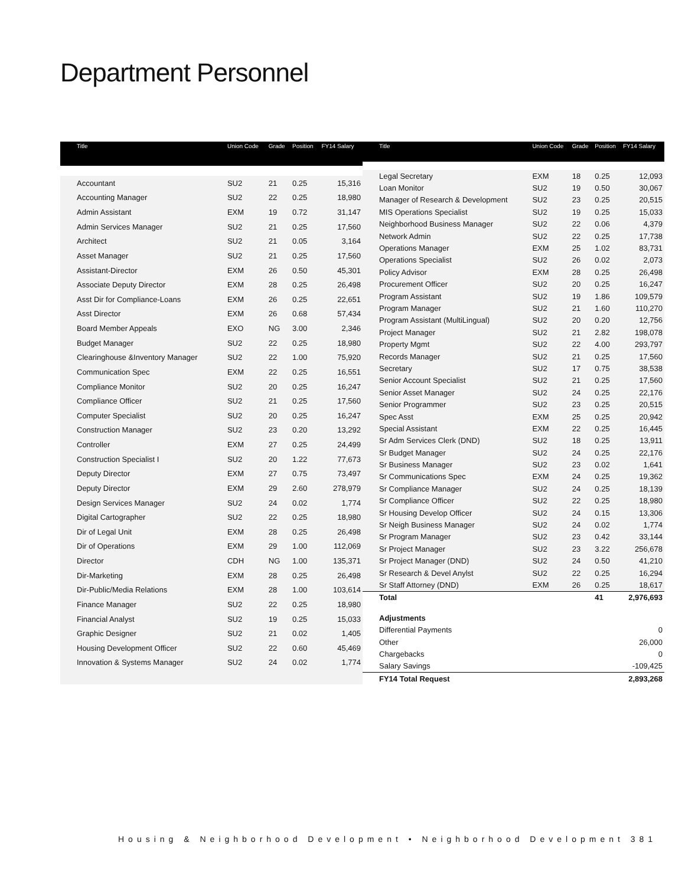Department Personnel
| Title | Union Code | Grade | Position | FY14 Salary |
| --- | --- | --- | --- | --- |
| Accountant | SU2 | 21 | 0.25 | 15,316 |
| Accounting Manager | SU2 | 22 | 0.25 | 18,980 |
| Admin Assistant | EXM | 19 | 0.72 | 31,147 |
| Admin Services Manager | SU2 | 21 | 0.25 | 17,560 |
| Architect | SU2 | 21 | 0.05 | 3,164 |
| Asset Manager | SU2 | 21 | 0.25 | 17,560 |
| Assistant-Director | EXM | 26 | 0.50 | 45,301 |
| Associate Deputy Director | EXM | 28 | 0.25 | 26,498 |
| Asst Dir for Compliance-Loans | EXM | 26 | 0.25 | 22,651 |
| Asst Director | EXM | 26 | 0.68 | 57,434 |
| Board Member Appeals | EXO | NG | 3.00 | 2,346 |
| Budget Manager | SU2 | 22 | 0.25 | 18,980 |
| Clearinghouse &Inventory Manager | SU2 | 22 | 1.00 | 75,920 |
| Communication Spec | EXM | 22 | 0.25 | 16,551 |
| Compliance Monitor | SU2 | 20 | 0.25 | 16,247 |
| Compliance Officer | SU2 | 21 | 0.25 | 17,560 |
| Computer Specialist | SU2 | 20 | 0.25 | 16,247 |
| Construction Manager | SU2 | 23 | 0.20 | 13,292 |
| Controller | EXM | 27 | 0.25 | 24,499 |
| Construction Specialist I | SU2 | 20 | 1.22 | 77,673 |
| Deputy Director | EXM | 27 | 0.75 | 73,497 |
| Deputy Director | EXM | 29 | 2.60 | 278,979 |
| Design Services Manager | SU2 | 24 | 0.02 | 1,774 |
| Digital Cartographer | SU2 | 22 | 0.25 | 18,980 |
| Dir of Legal Unit | EXM | 28 | 0.25 | 26,498 |
| Dir of Operations | EXM | 29 | 1.00 | 112,069 |
| Director | CDH | NG | 1.00 | 135,371 |
| Dir-Marketing | EXM | 28 | 0.25 | 26,498 |
| Dir-Public/Media Relations | EXM | 28 | 1.00 | 103,614 |
| Finance Manager | SU2 | 22 | 0.25 | 18,980 |
| Financial Analyst | SU2 | 19 | 0.25 | 15,033 |
| Graphic Designer | SU2 | 21 | 0.02 | 1,405 |
| Housing Development Officer | SU2 | 22 | 0.60 | 45,469 |
| Innovation & Systems Manager | SU2 | 24 | 0.02 | 1,774 |
| Title | Union Code | Grade | Position | FY14 Salary |
| --- | --- | --- | --- | --- |
| Legal Secretary | EXM | 18 | 0.25 | 12,093 |
| Loan Monitor | SU2 | 19 | 0.50 | 30,067 |
| Manager of Research & Development | SU2 | 23 | 0.25 | 20,515 |
| MIS Operations Specialist | SU2 | 19 | 0.25 | 15,033 |
| Neighborhood Business Manager | SU2 | 22 | 0.06 | 4,379 |
| Network Admin | SU2 | 22 | 0.25 | 17,738 |
| Operations Manager | EXM | 25 | 1.02 | 83,731 |
| Operations Specialist | SU2 | 26 | 0.02 | 2,073 |
| Policy Advisor | EXM | 28 | 0.25 | 26,498 |
| Procurement Officer | SU2 | 20 | 0.25 | 16,247 |
| Program Assistant | SU2 | 19 | 1.86 | 109,579 |
| Program Manager | SU2 | 21 | 1.60 | 110,270 |
| Program Assistant (MultiLingual) | SU2 | 20 | 0.20 | 12,756 |
| Project Manager | SU2 | 21 | 2.82 | 198,078 |
| Property Mgmt | SU2 | 22 | 4.00 | 293,797 |
| Records Manager | SU2 | 21 | 0.25 | 17,560 |
| Secretary | SU2 | 17 | 0.75 | 38,538 |
| Senior Account Specialist | SU2 | 21 | 0.25 | 17,560 |
| Senior Asset Manager | SU2 | 24 | 0.25 | 22,176 |
| Senior Programmer | SU2 | 23 | 0.25 | 20,515 |
| Spec Asst | EXM | 25 | 0.25 | 20,942 |
| Special Assistant | EXM | 22 | 0.25 | 16,445 |
| Sr Adm Services Clerk (DND) | SU2 | 18 | 0.25 | 13,911 |
| Sr Budget Manager | SU2 | 24 | 0.25 | 22,176 |
| Sr Business Manager | SU2 | 23 | 0.02 | 1,641 |
| Sr Communications Spec | EXM | 24 | 0.25 | 19,362 |
| Sr Compliance Manager | SU2 | 24 | 0.25 | 18,139 |
| Sr Compliance Officer | SU2 | 22 | 0.25 | 18,980 |
| Sr Housing Develop Officer | SU2 | 24 | 0.15 | 13,306 |
| Sr Neigh Business Manager | SU2 | 24 | 0.02 | 1,774 |
| Sr Program Manager | SU2 | 23 | 0.42 | 33,144 |
| Sr Project Manager | SU2 | 23 | 3.22 | 256,678 |
| Sr Project Manager (DND) | SU2 | 24 | 0.50 | 41,210 |
| Sr Research & Devel Anylst | SU2 | 22 | 0.25 | 16,294 |
| Sr Staff Attorney (DND) | EXM | 26 | 0.25 | 18,617 |
| Total | | | 41 | 2,976,693 |
| Adjustments | | | | |
| Differential Payments | | | | 0 |
| Other | | | | 26,000 |
| Chargebacks | | | | 0 |
| Salary Savings | | | | -109,425 |
| FY14 Total Request | | | | 2,893,268 |
Housing & Neighborhood Development • Neighborhood Development 381